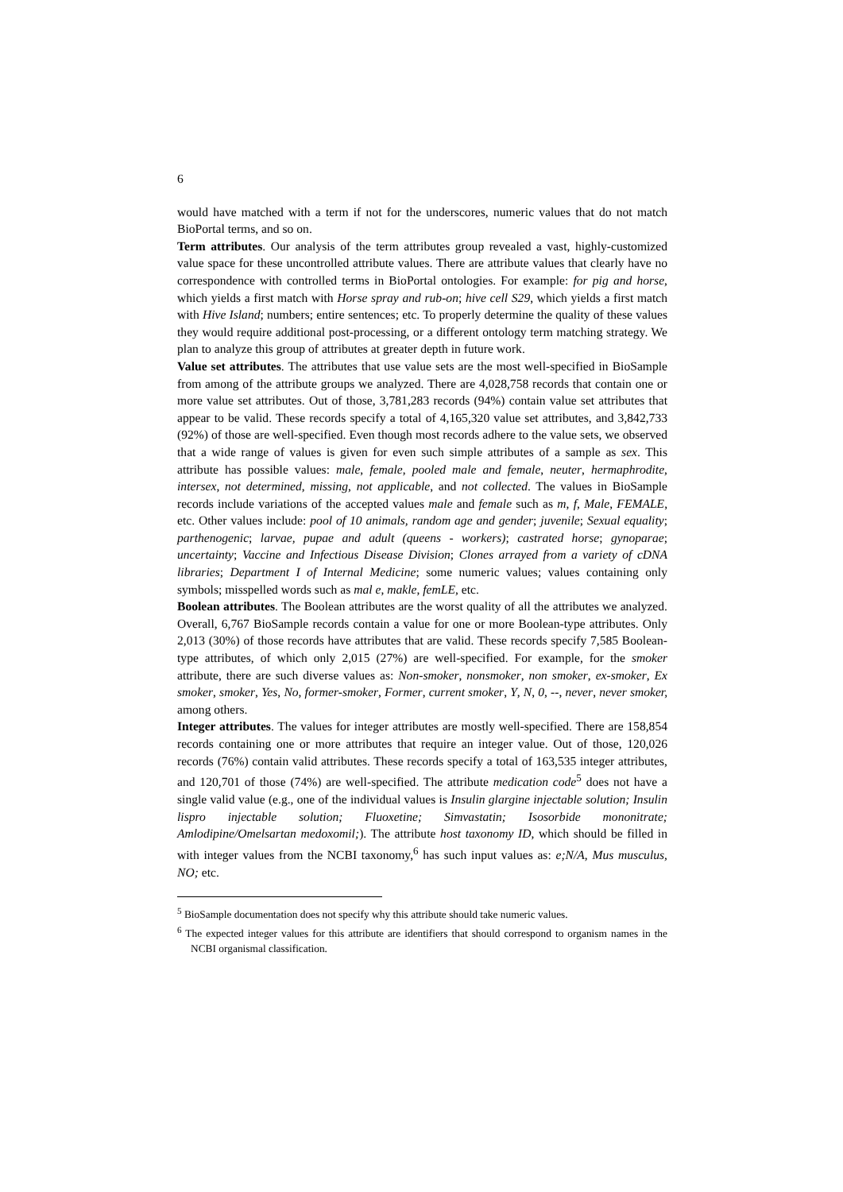6
would have matched with a term if not for the underscores, numeric values that do not match BioPortal terms, and so on.
Term attributes. Our analysis of the term attributes group revealed a vast, highly-customized value space for these uncontrolled attribute values. There are attribute values that clearly have no correspondence with controlled terms in BioPortal ontologies. For example: for pig and horse, which yields a first match with Horse spray and rub-on; hive cell S29, which yields a first match with Hive Island; numbers; entire sentences; etc. To properly determine the quality of these values they would require additional post-processing, or a different ontology term matching strategy. We plan to analyze this group of attributes at greater depth in future work.
Value set attributes. The attributes that use value sets are the most well-specified in BioSample from among of the attribute groups we analyzed. There are 4,028,758 records that contain one or more value set attributes. Out of those, 3,781,283 records (94%) contain value set attributes that appear to be valid. These records specify a total of 4,165,320 value set attributes, and 3,842,733 (92%) of those are well-specified. Even though most records adhere to the value sets, we observed that a wide range of values is given for even such simple attributes of a sample as sex. This attribute has possible values: male, female, pooled male and female, neuter, hermaphrodite, intersex, not determined, missing, not applicable, and not collected. The values in BioSample records include variations of the accepted values male and female such as m, f, Male, FEMALE, etc. Other values include: pool of 10 animals, random age and gender; juvenile; Sexual equality; parthenogenic; larvae, pupae and adult (queens - workers); castrated horse; gynoparae; uncertainty; Vaccine and Infectious Disease Division; Clones arrayed from a variety of cDNA libraries; Department I of Internal Medicine; some numeric values; values containing only symbols; misspelled words such as mal e, makle, femLE, etc.
Boolean attributes. The Boolean attributes are the worst quality of all the attributes we analyzed. Overall, 6,767 BioSample records contain a value for one or more Boolean-type attributes. Only 2,013 (30%) of those records have attributes that are valid. These records specify 7,585 Boolean-type attributes, of which only 2,015 (27%) are well-specified. For example, for the smoker attribute, there are such diverse values as: Non-smoker, nonsmoker, non smoker, ex-smoker, Ex smoker, smoker, Yes, No, former-smoker, Former, current smoker, Y, N, 0, --, never, never smoker, among others.
Integer attributes. The values for integer attributes are mostly well-specified. There are 158,854 records containing one or more attributes that require an integer value. Out of those, 120,026 records (76%) contain valid attributes. These records specify a total of 163,535 integer attributes, and 120,701 of those (74%) are well-specified. The attribute medication code<sup>5</sup> does not have a single valid value (e.g., one of the individual values is Insulin glargine injectable solution; Insulin lispro injectable solution; Fluoxetine; Simvastatin; Isosorbide mononitrate; Amlodipine/Omelsartan medoxomil;). The attribute host taxonomy ID, which should be filled in with integer values from the NCBI taxonomy,<sup>6</sup> has such input values as: e;N/A, Mus musculus, NO; etc.
<sup>5</sup> BioSample documentation does not specify why this attribute should take numeric values.
<sup>6</sup> The expected integer values for this attribute are identifiers that should correspond to organism names in the NCBI organismal classification.